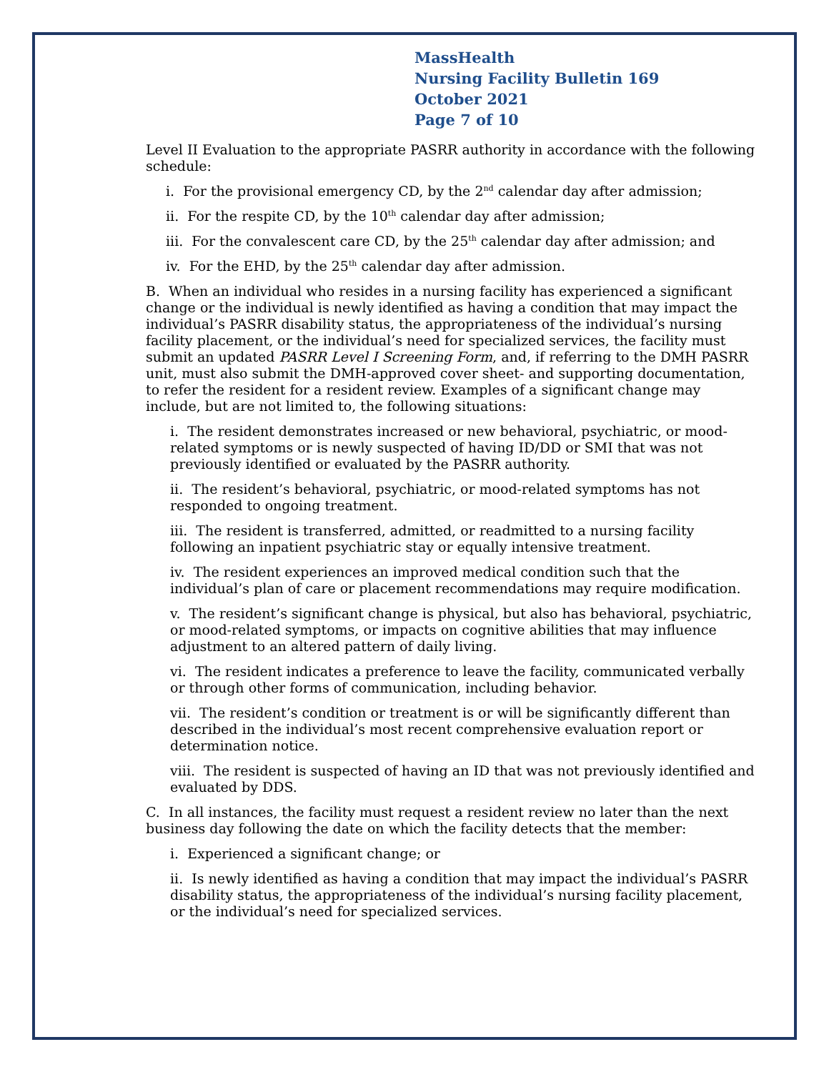MassHealth
Nursing Facility Bulletin 169
October 2021
Page 7 of 10
Level II Evaluation to the appropriate PASRR authority in accordance with the following schedule:
i. For the provisional emergency CD, by the 2<sup>nd</sup> calendar day after admission;
ii. For the respite CD, by the 10<sup>th</sup> calendar day after admission;
iii. For the convalescent care CD, by the 25<sup>th</sup> calendar day after admission; and
iv. For the EHD, by the 25<sup>th</sup> calendar day after admission.
B. When an individual who resides in a nursing facility has experienced a significant change or the individual is newly identified as having a condition that may impact the individual’s PASRR disability status, the appropriateness of the individual’s nursing facility placement, or the individual’s need for specialized services, the facility must submit an updated PASRR Level I Screening Form, and, if referring to the DMH PASRR unit, must also submit the DMH-approved cover sheet- and supporting documentation, to refer the resident for a resident review. Examples of a significant change may include, but are not limited to, the following situations:
i. The resident demonstrates increased or new behavioral, psychiatric, or mood-related symptoms or is newly suspected of having ID/DD or SMI that was not previously identified or evaluated by the PASRR authority.
ii. The resident’s behavioral, psychiatric, or mood-related symptoms has not responded to ongoing treatment.
iii. The resident is transferred, admitted, or readmitted to a nursing facility following an inpatient psychiatric stay or equally intensive treatment.
iv. The resident experiences an improved medical condition such that the individual’s plan of care or placement recommendations may require modification.
v. The resident’s significant change is physical, but also has behavioral, psychiatric, or mood-related symptoms, or impacts on cognitive abilities that may influence adjustment to an altered pattern of daily living.
vi. The resident indicates a preference to leave the facility, communicated verbally or through other forms of communication, including behavior.
vii. The resident’s condition or treatment is or will be significantly different than described in the individual’s most recent comprehensive evaluation report or determination notice.
viii. The resident is suspected of having an ID that was not previously identified and evaluated by DDS.
C. In all instances, the facility must request a resident review no later than the next business day following the date on which the facility detects that the member:
i. Experienced a significant change; or
ii. Is newly identified as having a condition that may impact the individual’s PASRR disability status, the appropriateness of the individual’s nursing facility placement, or the individual’s need for specialized services.